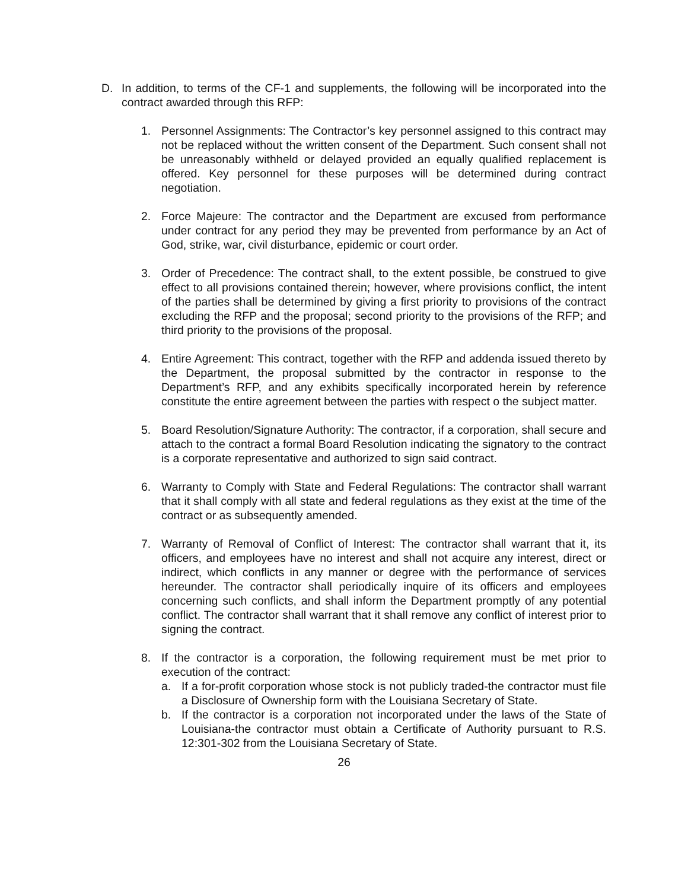D. In addition, to terms of the CF-1 and supplements, the following will be incorporated into the contract awarded through this RFP:
1. Personnel Assignments: The Contractor’s key personnel assigned to this contract may not be replaced without the written consent of the Department. Such consent shall not be unreasonably withheld or delayed provided an equally qualified replacement is offered. Key personnel for these purposes will be determined during contract negotiation.
2. Force Majeure: The contractor and the Department are excused from performance under contract for any period they may be prevented from performance by an Act of God, strike, war, civil disturbance, epidemic or court order.
3. Order of Precedence: The contract shall, to the extent possible, be construed to give effect to all provisions contained therein; however, where provisions conflict, the intent of the parties shall be determined by giving a first priority to provisions of the contract excluding the RFP and the proposal; second priority to the provisions of the RFP; and third priority to the provisions of the proposal.
4. Entire Agreement: This contract, together with the RFP and addenda issued thereto by the Department, the proposal submitted by the contractor in response to the Department’s RFP, and any exhibits specifically incorporated herein by reference constitute the entire agreement between the parties with respect o the subject matter.
5. Board Resolution/Signature Authority: The contractor, if a corporation, shall secure and attach to the contract a formal Board Resolution indicating the signatory to the contract is a corporate representative and authorized to sign said contract.
6. Warranty to Comply with State and Federal Regulations: The contractor shall warrant that it shall comply with all state and federal regulations as they exist at the time of the contract or as subsequently amended.
7. Warranty of Removal of Conflict of Interest: The contractor shall warrant that it, its officers, and employees have no interest and shall not acquire any interest, direct or indirect, which conflicts in any manner or degree with the performance of services hereunder. The contractor shall periodically inquire of its officers and employees concerning such conflicts, and shall inform the Department promptly of any potential conflict. The contractor shall warrant that it shall remove any conflict of interest prior to signing the contract.
8. If the contractor is a corporation, the following requirement must be met prior to execution of the contract:
a. If a for-profit corporation whose stock is not publicly traded-the contractor must file a Disclosure of Ownership form with the Louisiana Secretary of State.
b. If the contractor is a corporation not incorporated under the laws of the State of Louisiana-the contractor must obtain a Certificate of Authority pursuant to R.S. 12:301-302 from the Louisiana Secretary of State.
26